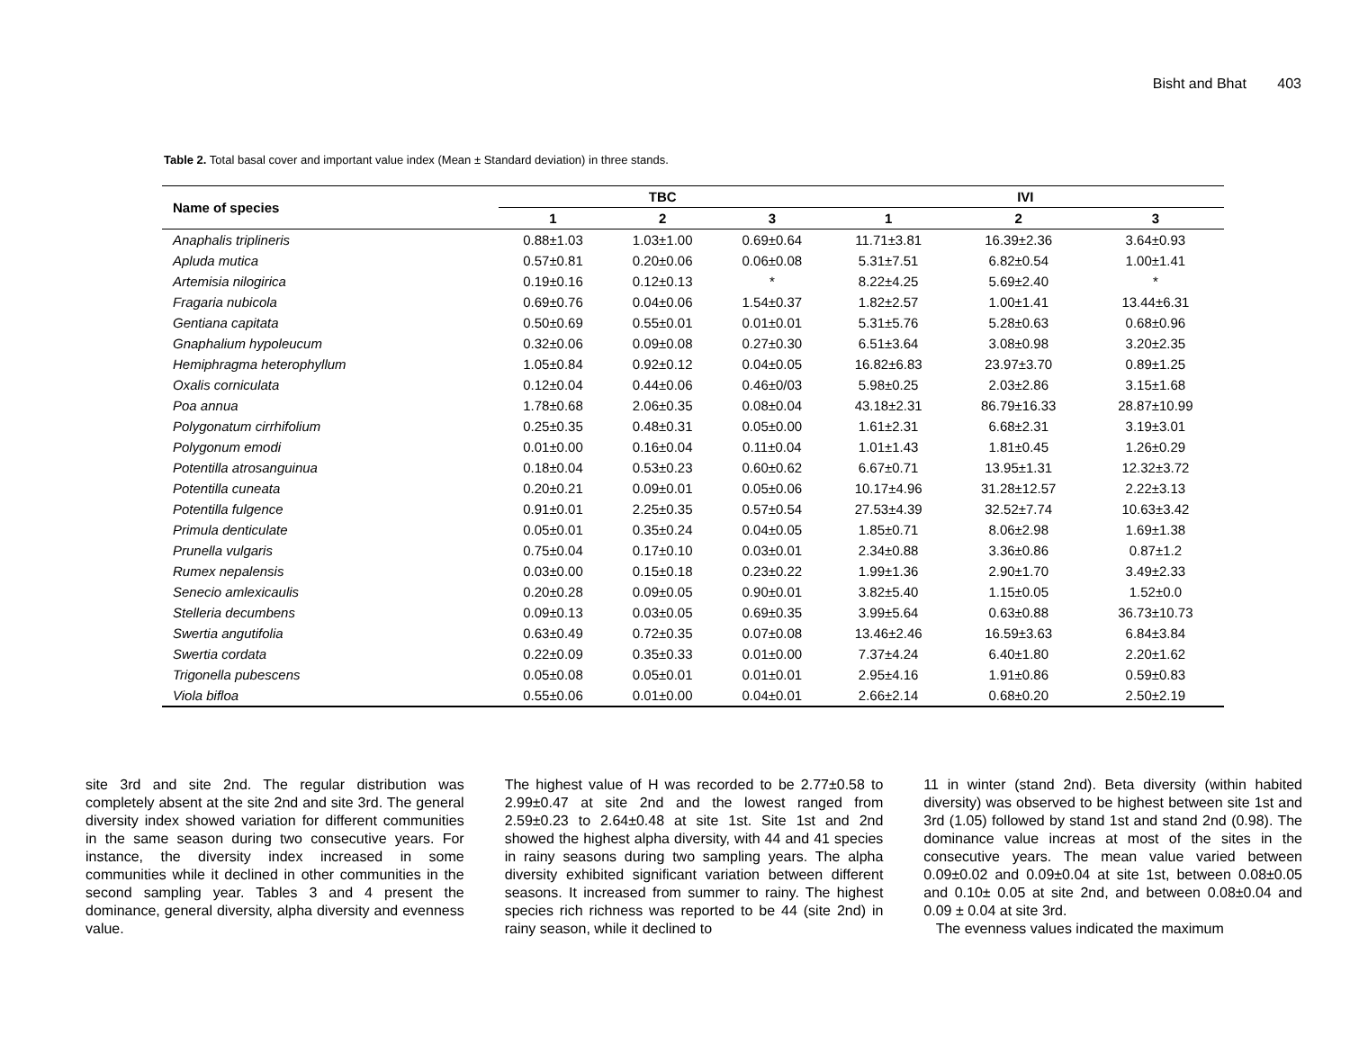Bisht and Bhat 403
Table 2. Total basal cover and important value index (Mean ± Standard deviation) in three stands.
| Name of species | TBC | | | IVI | | |
| --- | --- | --- | --- | --- | --- | --- |
| | 1 | 2 | 3 | 1 | 2 | 3 |
| Anaphalis triplineris | 0.88±1.03 | 1.03±1.00 | 0.69±0.64 | 11.71±3.81 | 16.39±2.36 | 3.64±0.93 |
| Apluda mutica | 0.57±0.81 | 0.20±0.06 | 0.06±0.08 | 5.31±7.51 | 6.82±0.54 | 1.00±1.41 |
| Artemisia nilogirica | 0.19±0.16 | 0.12±0.13 | * | 8.22±4.25 | 5.69±2.40 | * |
| Fragaria nubicola | 0.69±0.76 | 0.04±0.06 | 1.54±0.37 | 1.82±2.57 | 1.00±1.41 | 13.44±6.31 |
| Gentiana capitata | 0.50±0.69 | 0.55±0.01 | 0.01±0.01 | 5.31±5.76 | 5.28±0.63 | 0.68±0.96 |
| Gnaphalium hypoleucum | 0.32±0.06 | 0.09±0.08 | 0.27±0.30 | 6.51±3.64 | 3.08±0.98 | 3.20±2.35 |
| Hemiphragma heterophyllum | 1.05±0.84 | 0.92±0.12 | 0.04±0.05 | 16.82±6.83 | 23.97±3.70 | 0.89±1.25 |
| Oxalis corniculata | 0.12±0.04 | 0.44±0.06 | 0.46±0/03 | 5.98±0.25 | 2.03±2.86 | 3.15±1.68 |
| Poa annua | 1.78±0.68 | 2.06±0.35 | 0.08±0.04 | 43.18±2.31 | 86.79±16.33 | 28.87±10.99 |
| Polygonatum cirrhifolium | 0.25±0.35 | 0.48±0.31 | 0.05±0.00 | 1.61±2.31 | 6.68±2.31 | 3.19±3.01 |
| Polygonum emodi | 0.01±0.00 | 0.16±0.04 | 0.11±0.04 | 1.01±1.43 | 1.81±0.45 | 1.26±0.29 |
| Potentilla atrosanguinua | 0.18±0.04 | 0.53±0.23 | 0.60±0.62 | 6.67±0.71 | 13.95±1.31 | 12.32±3.72 |
| Potentilla cuneata | 0.20±0.21 | 0.09±0.01 | 0.05±0.06 | 10.17±4.96 | 31.28±12.57 | 2.22±3.13 |
| Potentilla fulgence | 0.91±0.01 | 2.25±0.35 | 0.57±0.54 | 27.53±4.39 | 32.52±7.74 | 10.63±3.42 |
| Primula denticulate | 0.05±0.01 | 0.35±0.24 | 0.04±0.05 | 1.85±0.71 | 8.06±2.98 | 1.69±1.38 |
| Prunella vulgaris | 0.75±0.04 | 0.17±0.10 | 0.03±0.01 | 2.34±0.88 | 3.36±0.86 | 0.87±1.2 |
| Rumex nepalensis | 0.03±0.00 | 0.15±0.18 | 0.23±0.22 | 1.99±1.36 | 2.90±1.70 | 3.49±2.33 |
| Senecio amlexicaulis | 0.20±0.28 | 0.09±0.05 | 0.90±0.01 | 3.82±5.40 | 1.15±0.05 | 1.52±0.0 |
| Stelleria decumbens | 0.09±0.13 | 0.03±0.05 | 0.69±0.35 | 3.99±5.64 | 0.63±0.88 | 36.73±10.73 |
| Swertia angutifolia | 0.63±0.49 | 0.72±0.35 | 0.07±0.08 | 13.46±2.46 | 16.59±3.63 | 6.84±3.84 |
| Swertia cordata | 0.22±0.09 | 0.35±0.33 | 0.01±0.00 | 7.37±4.24 | 6.40±1.80 | 2.20±1.62 |
| Trigonella pubescens | 0.05±0.08 | 0.05±0.01 | 0.01±0.01 | 2.95±4.16 | 1.91±0.86 | 0.59±0.83 |
| Viola bifloa | 0.55±0.06 | 0.01±0.00 | 0.04±0.01 | 2.66±2.14 | 0.68±0.20 | 2.50±2.19 |
site 3rd and site 2nd. The regular distribution was completely absent at the site 2nd and site 3rd. The general diversity index showed variation for different communities in the same season during two consecutive years. For instance, the diversity index increased in some communities while it declined in other communities in the second sampling year. Tables 3 and 4 present the dominance, general diversity, alpha diversity and evenness value.
The highest value of H was recorded to be 2.77±0.58 to 2.99±0.47 at site 2nd and the lowest ranged from 2.59±0.23 to 2.64±0.48 at site 1st. Site 1st and 2nd showed the highest alpha diversity, with 44 and 41 species in rainy seasons during two sampling years. The alpha diversity exhibited significant variation between different seasons. It increased from summer to rainy. The highest species rich richness was reported to be 44 (site 2nd) in rainy season, while it declined to
11 in winter (stand 2nd). Beta diversity (within habited diversity) was observed to be highest between site 1st and 3rd (1.05) followed by stand 1st and stand 2nd (0.98). The dominance value increas at most of the sites in the consecutive years. The mean value varied between 0.09±0.02 and 0.09±0.04 at site 1st, between 0.08±0.05 and 0.10± 0.05 at site 2nd, and between 0.08±0.04 and 0.09 ± 0.04 at site 3rd.
The evenness values indicated the maximum